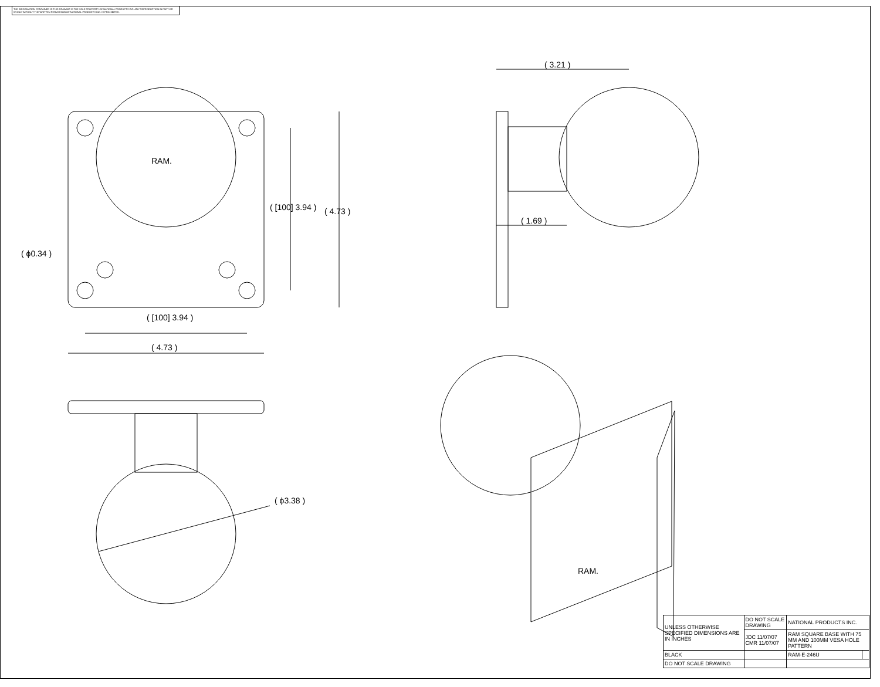THE INFORMATION CONTAINED IN THIS DRAWING IS THE SOLE PROPERTY OF NATIONAL PRODUCTS INC. ANY REPRODUCTION IN PART OR WHOLE WITHOUT THE WRITTEN PERMISSION OF NATIONAL PRODUCTS INC. IS PROHIBITED.
( ϕ0.34 )
RAM.
( [100] 3.94 ) ( 4.73 )
( [100] 3.94 )
( 4.73 )
( 3.21 )
( 1.69 )
( ϕ3.38 )
RAM.
| UNLESS OTHERWISE SPECIFIED DIMENSIONS ARE IN INCHES | DO NOT SCALE DRAWING | NATIONAL PRODUCTS INC. | |
| | JDC 11/07/07 CMR 11/07/07 | RAM SQUARE BASE WITH 75 MM AND 100MM VESA HOLE PATTERN | |
| BLACK | | RAM-E-246U | |
| DO NOT SCALE DRAWING | | | |